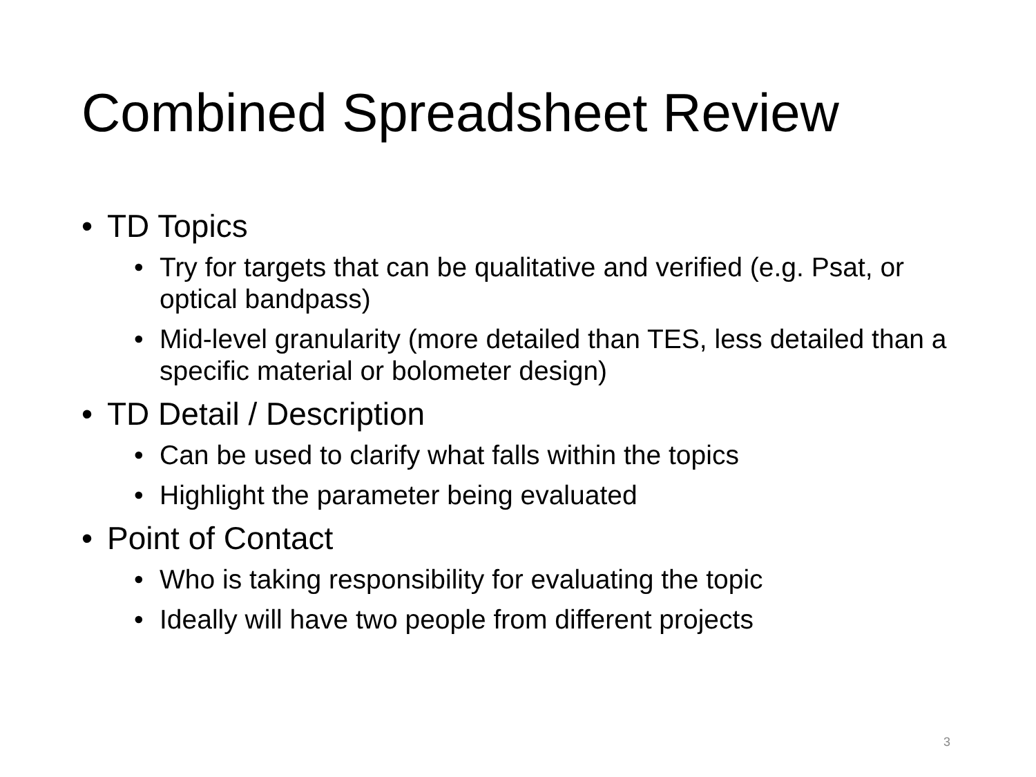Combined Spreadsheet Review
• TD Topics
• Try for targets that can be qualitative and verified (e.g. Psat, or optical bandpass)
• Mid-level granularity (more detailed than TES, less detailed than a specific material or bolometer design)
• TD Detail / Description
• Can be used to clarify what falls within the topics
• Highlight the parameter being evaluated
• Point of Contact
• Who is taking responsibility for evaluating the topic
• Ideally will have two people from different projects
3